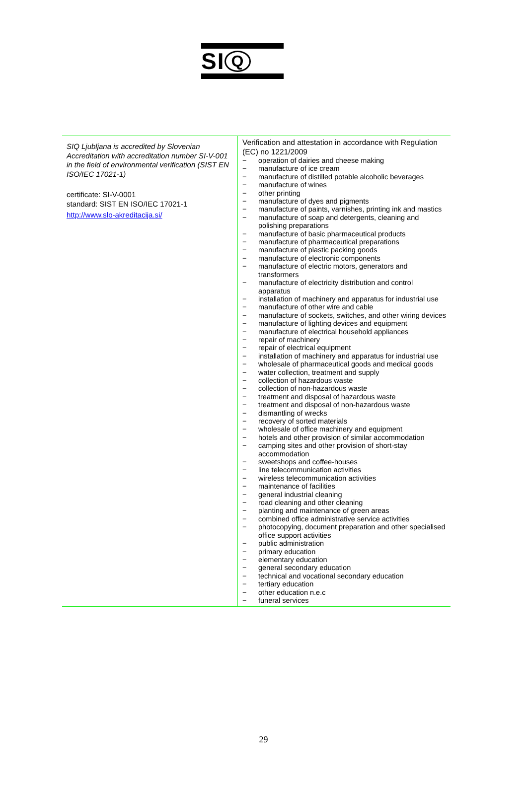SI Q
| SIQ Ljubljana is accredited by Slovenian Accreditation with accreditation number SI-V-001 in the field of environmental verification (SIST EN ISO/IEC 17021-1) certificate: SI-V-0001 standard: SIST EN ISO/IEC 17021-1 http://www.slo-akreditacija.si/ | Verification and attestation in accordance with Regulation (EC) no 1221/2009 − operation of dairies and cheese making − manufacture of ice cream − manufacture of distilled potable alcoholic beverages − manufacture of wines − other printing − manufacture of dyes and pigments − manufacture of paints, varnishes, printing ink and mastics − manufacture of soap and detergents, cleaning and polishing preparations − manufacture of basic pharmaceutical products − manufacture of pharmaceutical preparations − manufacture of plastic packing goods − manufacture of electronic components − manufacture of electric motors, generators and transformers − manufacture of electricity distribution and control apparatus − installation of machinery and apparatus for industrial use − manufacture of other wire and cable − manufacture of sockets, switches, and other wiring devices − manufacture of lighting devices and equipment − manufacture of electrical household appliances − repair of machinery − repair of electrical equipment − installation of machinery and apparatus for industrial use − wholesale of pharmaceutical goods and medical goods − water collection, treatment and supply − collection of hazardous waste − collection of non-hazardous waste − treatment and disposal of hazardous waste − treatment and disposal of non-hazardous waste − dismantling of wrecks − recovery of sorted materials − wholesale of office machinery and equipment − hotels and other provision of similar accommodation − camping sites and other provision of short-stay accommodation − sweetshops and coffee-houses − line telecommunication activities − wireless telecommunication activities − maintenance of facilities − general industrial cleaning − road cleaning and other cleaning − planting and maintenance of green areas − combined office administrative service activities − photocopying, document preparation and other specialised office support activities − public administration − primary education − elementary education − general secondary education − technical and vocational secondary education − tertiary education − other education n.e.c − funeral services |
29